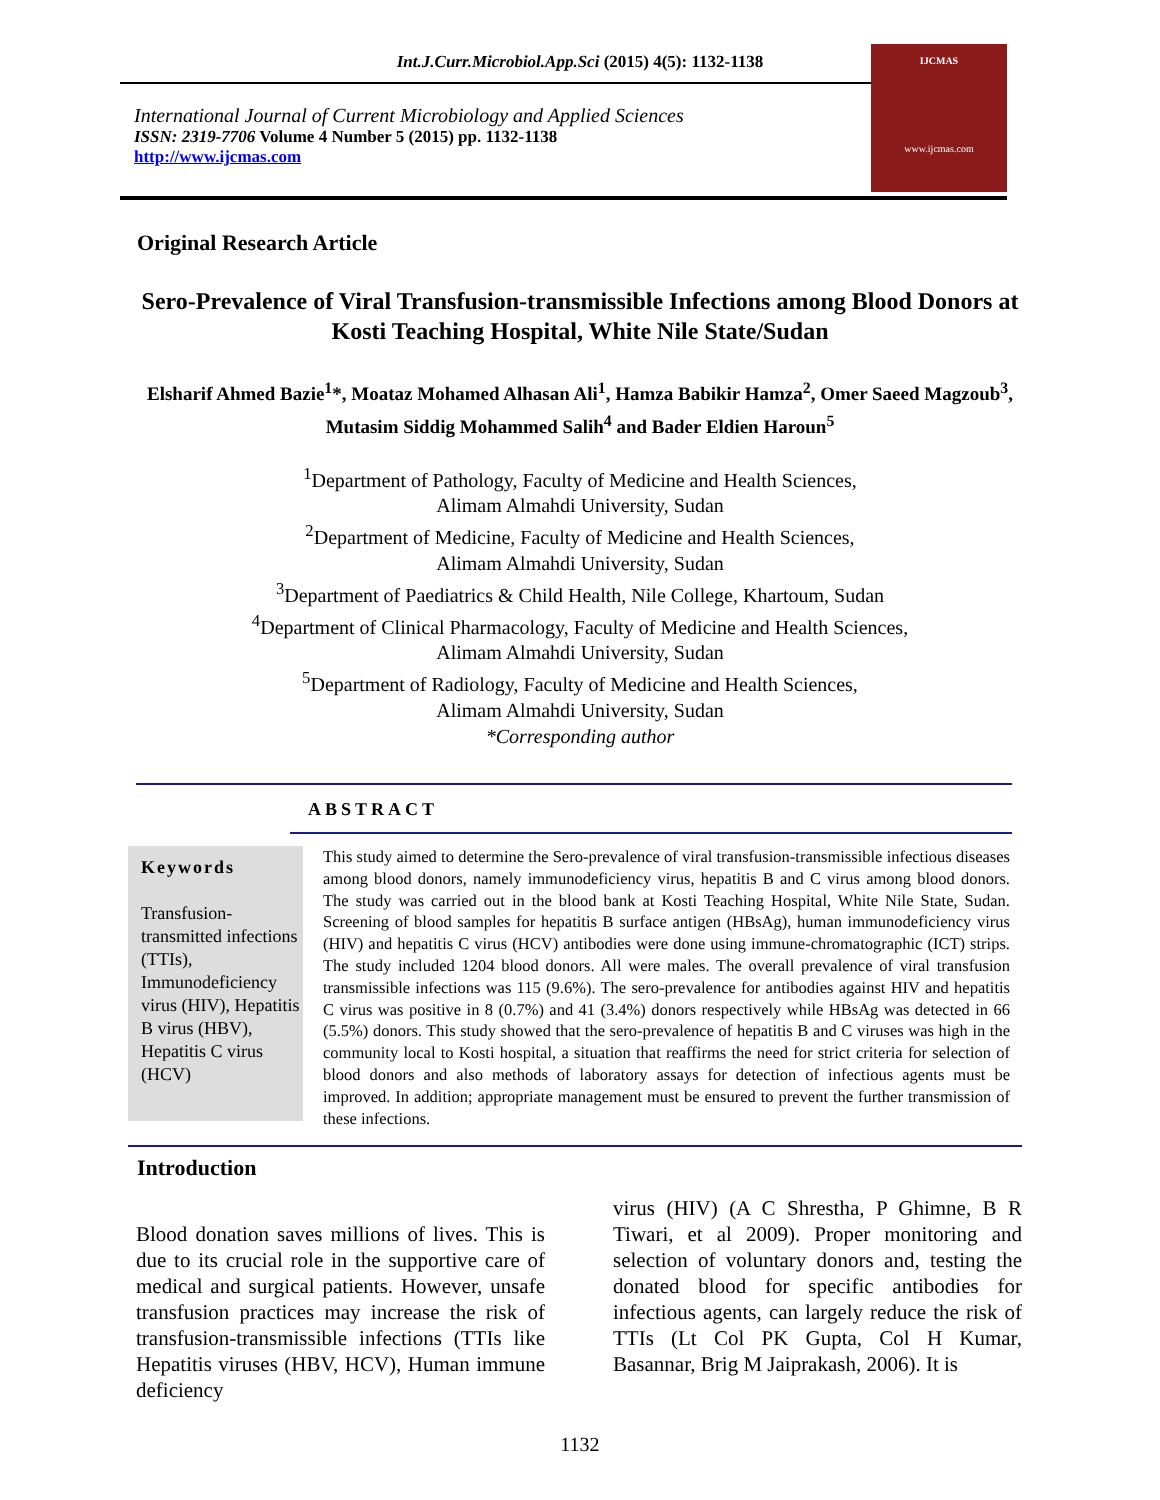Int.J.Curr.Microbiol.App.Sci (2015) 4(5): 1132-1138
International Journal of Current Microbiology and Applied Sciences
ISSN: 2319-7706 Volume 4 Number 5 (2015) pp. 1132-1138
http://www.ijcmas.com
IJCMAS
www.ijcmas.com
Original Research Article
Sero-Prevalence of Viral Transfusion-transmissible Infections among Blood Donors at Kosti Teaching Hospital, White Nile State/Sudan
Elsharif Ahmed Bazie<sup>1</sup>*, Moataz Mohamed Alhasan Ali<sup>1</sup>, Hamza Babikir Hamza<sup>2</sup>, Omer Saeed Magzoub<sup>3</sup>, Mutasim Siddig Mohammed Salih<sup>4</sup> and Bader Eldien Haroun<sup>5</sup>
<sup>1</sup> Department of Pathology, Faculty of Medicine and Health Sciences,
Alimam Almahdi University, Sudan
<sup>2</sup> Department of Medicine, Faculty of Medicine and Health Sciences,
Alimam Almahdi University, Sudan
<sup>3</sup> Department of Paediatrics & Child Health, Nile College, Khartoum, Sudan
<sup>4</sup> Department of Clinical Pharmacology, Faculty of Medicine and Health Sciences,
Alimam Almahdi University, Sudan
<sup>5</sup> Department of Radiology, Faculty of Medicine and Health Sciences,
Alimam Almahdi University, Sudan
*Corresponding author
ABSTRACT
Keywords
Transfusion-transmitted infections (TTIs), Immunodeficiency virus (HIV), Hepatitis B virus (HBV), Hepatitis C virus (HCV)
This study aimed to determine the Sero-prevalence of viral transfusion-transmissible infectious diseases among blood donors, namely immunodeficiency virus, hepatitis B and C virus among blood donors. The study was carried out in the blood bank at Kosti Teaching Hospital, White Nile State, Sudan. Screening of blood samples for hepatitis B surface antigen (HBsAg), human immunodeficiency virus (HIV) and hepatitis C virus (HCV) antibodies were done using immune-chromatographic (ICT) strips. The study included 1204 blood donors. All were males. The overall prevalence of viral transfusion transmissible infections was 115 (9.6%). The sero-prevalence for antibodies against HIV and hepatitis C virus was positive in 8 (0.7%) and 41 (3.4%) donors respectively while HBsAg was detected in 66 (5.5%) donors. This study showed that the sero-prevalence of hepatitis B and C viruses was high in the community local to Kosti hospital, a situation that reaffirms the need for strict criteria for selection of blood donors and also methods of laboratory assays for detection of infectious agents must be improved. In addition; appropriate management must be ensured to prevent the further transmission of these infections.
Introduction
Blood donation saves millions of lives. This is due to its crucial role in the supportive care of medical and surgical patients. However, unsafe transfusion practices may increase the risk of transfusion-transmissible infections (TTIs like Hepatitis viruses (HBV, HCV), Human immune deficiency
virus (HIV) (A C Shrestha, P Ghimne, B R Tiwari, et al 2009). Proper monitoring and selection of voluntary donors and, testing the donated blood for specific antibodies for infectious agents, can largely reduce the risk of TTIs (Lt Col PK Gupta, Col H Kumar, Basannar, Brig M Jaiprakash, 2006). It is
1132